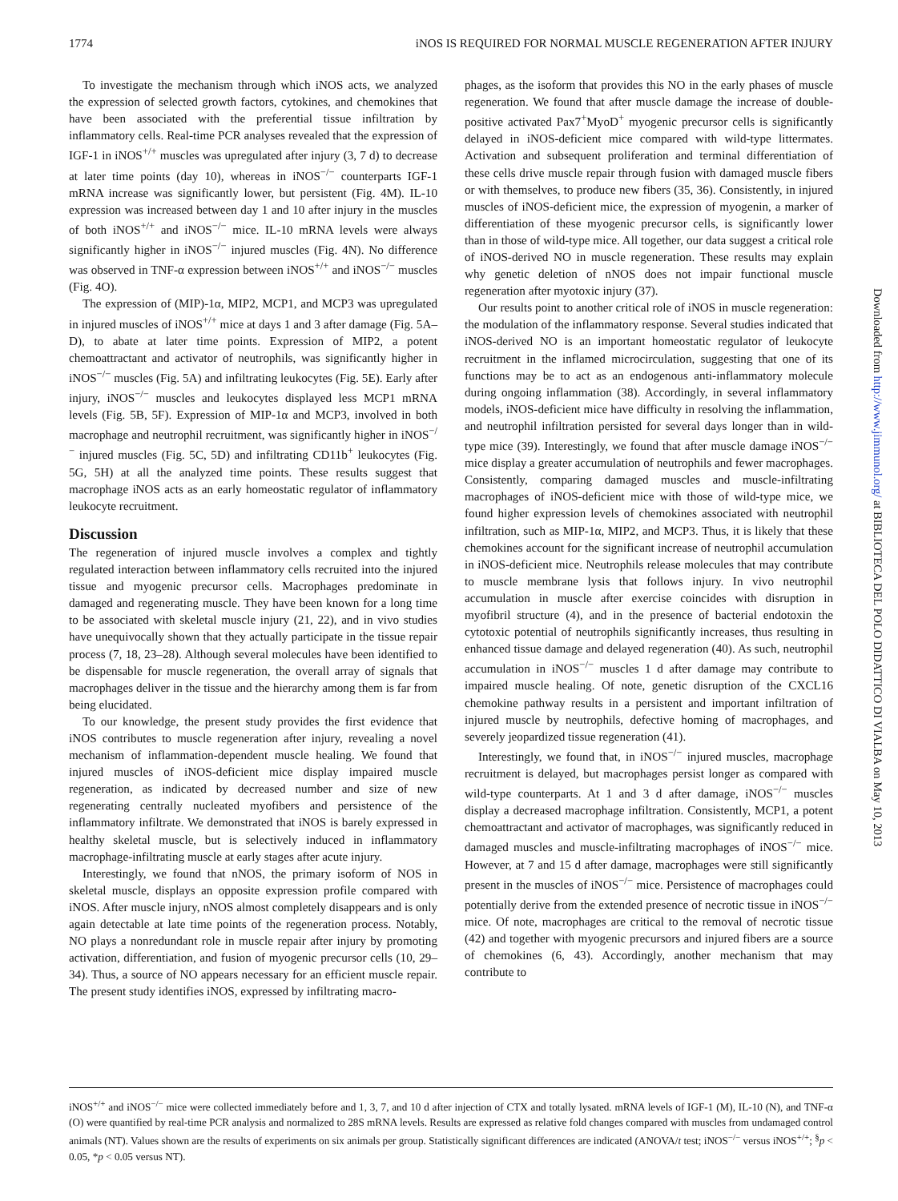1774 iNOS IS REQUIRED FOR NORMAL MUSCLE REGENERATION AFTER INJURY
To investigate the mechanism through which iNOS acts, we analyzed the expression of selected growth factors, cytokines, and chemokines that have been associated with the preferential tissue infiltration by inflammatory cells. Real-time PCR analyses revealed that the expression of IGF-1 in iNOS<sup>+/+</sup> muscles was upregulated after injury (3, 7 d) to decrease at later time points (day 10), whereas in iNOS<sup>−/−</sup> counterparts IGF-1 mRNA increase was significantly lower, but persistent (Fig. 4M). IL-10 expression was increased between day 1 and 10 after injury in the muscles of both iNOS<sup>+/+</sup> and iNOS<sup>−/−</sup> mice. IL-10 mRNA levels were always significantly higher in iNOS<sup>−/−</sup> injured muscles (Fig. 4N). No difference was observed in TNF-α expression between iNOS<sup>+/+</sup> and iNOS<sup>−/−</sup> muscles (Fig. 4O).
The expression of (MIP)-1α, MIP2, MCP1, and MCP3 was upregulated in injured muscles of iNOS<sup>+/+</sup> mice at days 1 and 3 after damage (Fig. 5A–D), to abate at later time points. Expression of MIP2, a potent chemoattractant and activator of neutrophils, was significantly higher in iNOS<sup>−/−</sup> muscles (Fig. 5A) and infiltrating leukocytes (Fig. 5E). Early after injury, iNOS<sup>−/−</sup> muscles and leukocytes displayed less MCP1 mRNA levels (Fig. 5B, 5F). Expression of MIP-1α and MCP3, involved in both macrophage and neutrophil recruitment, was significantly higher in iNOS<sup>−/−</sup> injured muscles (Fig. 5C, 5D) and infiltrating CD11b<sup>+</sup> leukocytes (Fig. 5G, 5H) at all the analyzed time points. These results suggest that macrophage iNOS acts as an early homeostatic regulator of inflammatory leukocyte recruitment.
Discussion
The regeneration of injured muscle involves a complex and tightly regulated interaction between inflammatory cells recruited into the injured tissue and myogenic precursor cells. Macrophages predominate in damaged and regenerating muscle. They have been known for a long time to be associated with skeletal muscle injury (21, 22), and in vivo studies have unequivocally shown that they actually participate in the tissue repair process (7, 18, 23–28). Although several molecules have been identified to be dispensable for muscle regeneration, the overall array of signals that macrophages deliver in the tissue and the hierarchy among them is far from being elucidated.
To our knowledge, the present study provides the first evidence that iNOS contributes to muscle regeneration after injury, revealing a novel mechanism of inflammation-dependent muscle healing. We found that injured muscles of iNOS-deficient mice display impaired muscle regeneration, as indicated by decreased number and size of new regenerating centrally nucleated myofibers and persistence of the inflammatory infiltrate. We demonstrated that iNOS is barely expressed in healthy skeletal muscle, but is selectively induced in inflammatory macrophage-infiltrating muscle at early stages after acute injury.
Interestingly, we found that nNOS, the primary isoform of NOS in skeletal muscle, displays an opposite expression profile compared with iNOS. After muscle injury, nNOS almost completely disappears and is only again detectable at late time points of the regeneration process. Notably, NO plays a nonredundant role in muscle repair after injury by promoting activation, differentiation, and fusion of myogenic precursor cells (10, 29–34). Thus, a source of NO appears necessary for an efficient muscle repair. The present study identifies iNOS, expressed by infiltrating macro-
phages, as the isoform that provides this NO in the early phases of muscle regeneration. We found that after muscle damage the increase of double-positive activated Pax7<sup>+</sup>MyoD<sup>+</sup> myogenic precursor cells is significantly delayed in iNOS-deficient mice compared with wild-type littermates. Activation and subsequent proliferation and terminal differentiation of these cells drive muscle repair through fusion with damaged muscle fibers or with themselves, to produce new fibers (35, 36). Consistently, in injured muscles of iNOS-deficient mice, the expression of myogenin, a marker of differentiation of these myogenic precursor cells, is significantly lower than in those of wild-type mice. All together, our data suggest a critical role of iNOS-derived NO in muscle regeneration. These results may explain why genetic deletion of nNOS does not impair functional muscle regeneration after myotoxic injury (37).
Our results point to another critical role of iNOS in muscle regeneration: the modulation of the inflammatory response. Several studies indicated that iNOS-derived NO is an important homeostatic regulator of leukocyte recruitment in the inflamed microcirculation, suggesting that one of its functions may be to act as an endogenous anti-inflammatory molecule during ongoing inflammation (38). Accordingly, in several inflammatory models, iNOS-deficient mice have difficulty in resolving the inflammation, and neutrophil infiltration persisted for several days longer than in wild-type mice (39). Interestingly, we found that after muscle damage iNOS<sup>−/−</sup> mice display a greater accumulation of neutrophils and fewer macrophages. Consistently, comparing damaged muscles and muscle-infiltrating macrophages of iNOS-deficient mice with those of wild-type mice, we found higher expression levels of chemokines associated with neutrophil infiltration, such as MIP-1α, MIP2, and MCP3. Thus, it is likely that these chemokines account for the significant increase of neutrophil accumulation in iNOS-deficient mice. Neutrophils release molecules that may contribute to muscle membrane lysis that follows injury. In vivo neutrophil accumulation in muscle after exercise coincides with disruption in myofibril structure (4), and in the presence of bacterial endotoxin the cytotoxic potential of neutrophils significantly increases, thus resulting in enhanced tissue damage and delayed regeneration (40). As such, neutrophil accumulation in iNOS<sup>−/−</sup> muscles 1 d after damage may contribute to impaired muscle healing. Of note, genetic disruption of the CXCL16 chemokine pathway results in a persistent and important infiltration of injured muscle by neutrophils, defective homing of macrophages, and severely jeopardized tissue regeneration (41).
Interestingly, we found that, in iNOS<sup>−/−</sup> injured muscles, macrophage recruitment is delayed, but macrophages persist longer as compared with wild-type counterparts. At 1 and 3 d after damage, iNOS<sup>−/−</sup> muscles display a decreased macrophage infiltration. Consistently, MCP1, a potent chemoattractant and activator of macrophages, was significantly reduced in damaged muscles and muscle-infiltrating macrophages of iNOS<sup>−/−</sup> mice. However, at 7 and 15 d after damage, macrophages were still significantly present in the muscles of iNOS<sup>−/−</sup> mice. Persistence of macrophages could potentially derive from the extended presence of necrotic tissue in iNOS<sup>−/−</sup> mice. Of note, macrophages are critical to the removal of necrotic tissue (42) and together with myogenic precursors and injured fibers are a source of chemokines (6, 43). Accordingly, another mechanism that may contribute to
Downloaded from http://www.jimmunol.org/ at BIBLIOTECA DEL POLO DIDATTICO DI VIALBA on May 10, 2013
iNOS<sup>+/+</sup> and iNOS<sup>−/−</sup> mice were collected immediately before and 1, 3, 7, and 10 d after injection of CTX and totally lysated. mRNA levels of IGF-1 (M), IL-10 (N), and TNF-α (O) were quantified by real-time PCR analysis and normalized to 28S mRNA levels. Results are expressed as relative fold changes compared with muscles from undamaged control animals (NT). Values shown are the results of experiments on six animals per group. Statistically significant differences are indicated (ANOVA/t test; iNOS<sup>−/−</sup> versus iNOS<sup>+/+</sup>; <sup>§</sup>p < 0.05, *p < 0.05 versus NT).